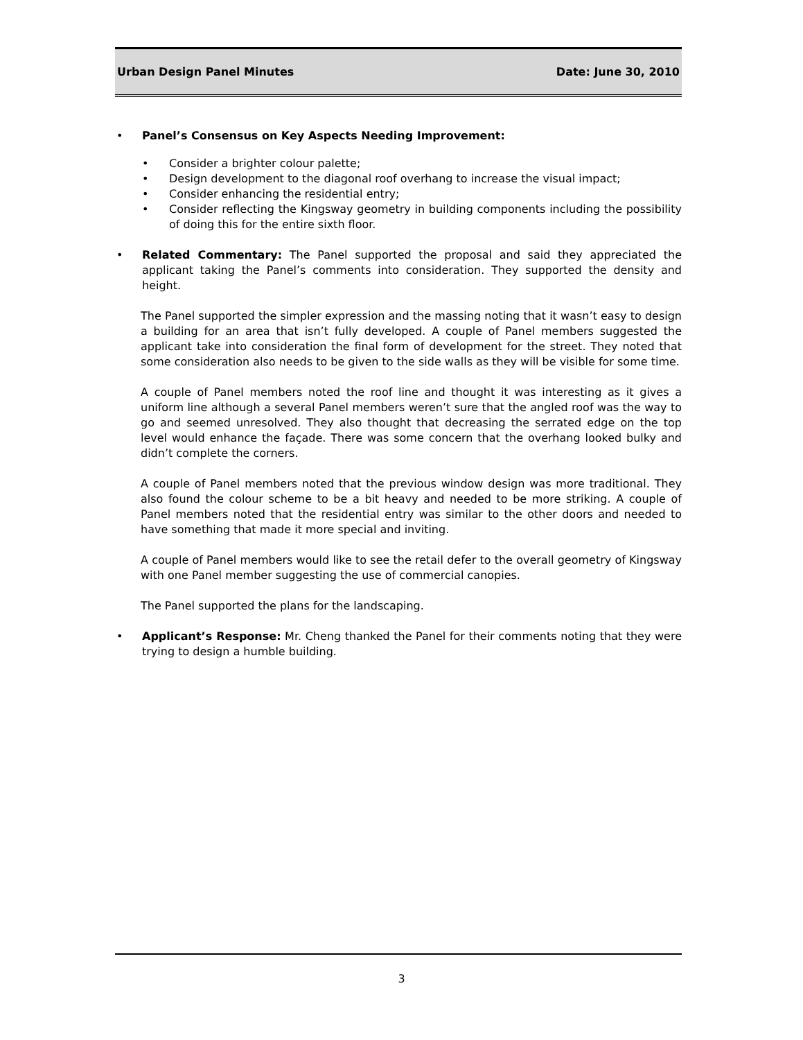Urban Design Panel Minutes Date: June 30, 2010
• Panel’s Consensus on Key Aspects Needing Improvement:
• Consider a brighter colour palette;
• Design development to the diagonal roof overhang to increase the visual impact;
• Consider enhancing the residential entry;
• Consider reflecting the Kingsway geometry in building components including the possibility of doing this for the entire sixth floor.
• Related Commentary: The Panel supported the proposal and said they appreciated the applicant taking the Panel’s comments into consideration. They supported the density and height.
The Panel supported the simpler expression and the massing noting that it wasn’t easy to design a building for an area that isn’t fully developed. A couple of Panel members suggested the applicant take into consideration the final form of development for the street. They noted that some consideration also needs to be given to the side walls as they will be visible for some time.
A couple of Panel members noted the roof line and thought it was interesting as it gives a uniform line although a several Panel members weren’t sure that the angled roof was the way to go and seemed unresolved. They also thought that decreasing the serrated edge on the top level would enhance the façade. There was some concern that the overhang looked bulky and didn’t complete the corners.
A couple of Panel members noted that the previous window design was more traditional. They also found the colour scheme to be a bit heavy and needed to be more striking. A couple of Panel members noted that the residential entry was similar to the other doors and needed to have something that made it more special and inviting.
A couple of Panel members would like to see the retail defer to the overall geometry of Kingsway with one Panel member suggesting the use of commercial canopies.
The Panel supported the plans for the landscaping.
• Applicant’s Response: Mr. Cheng thanked the Panel for their comments noting that they were trying to design a humble building.
3